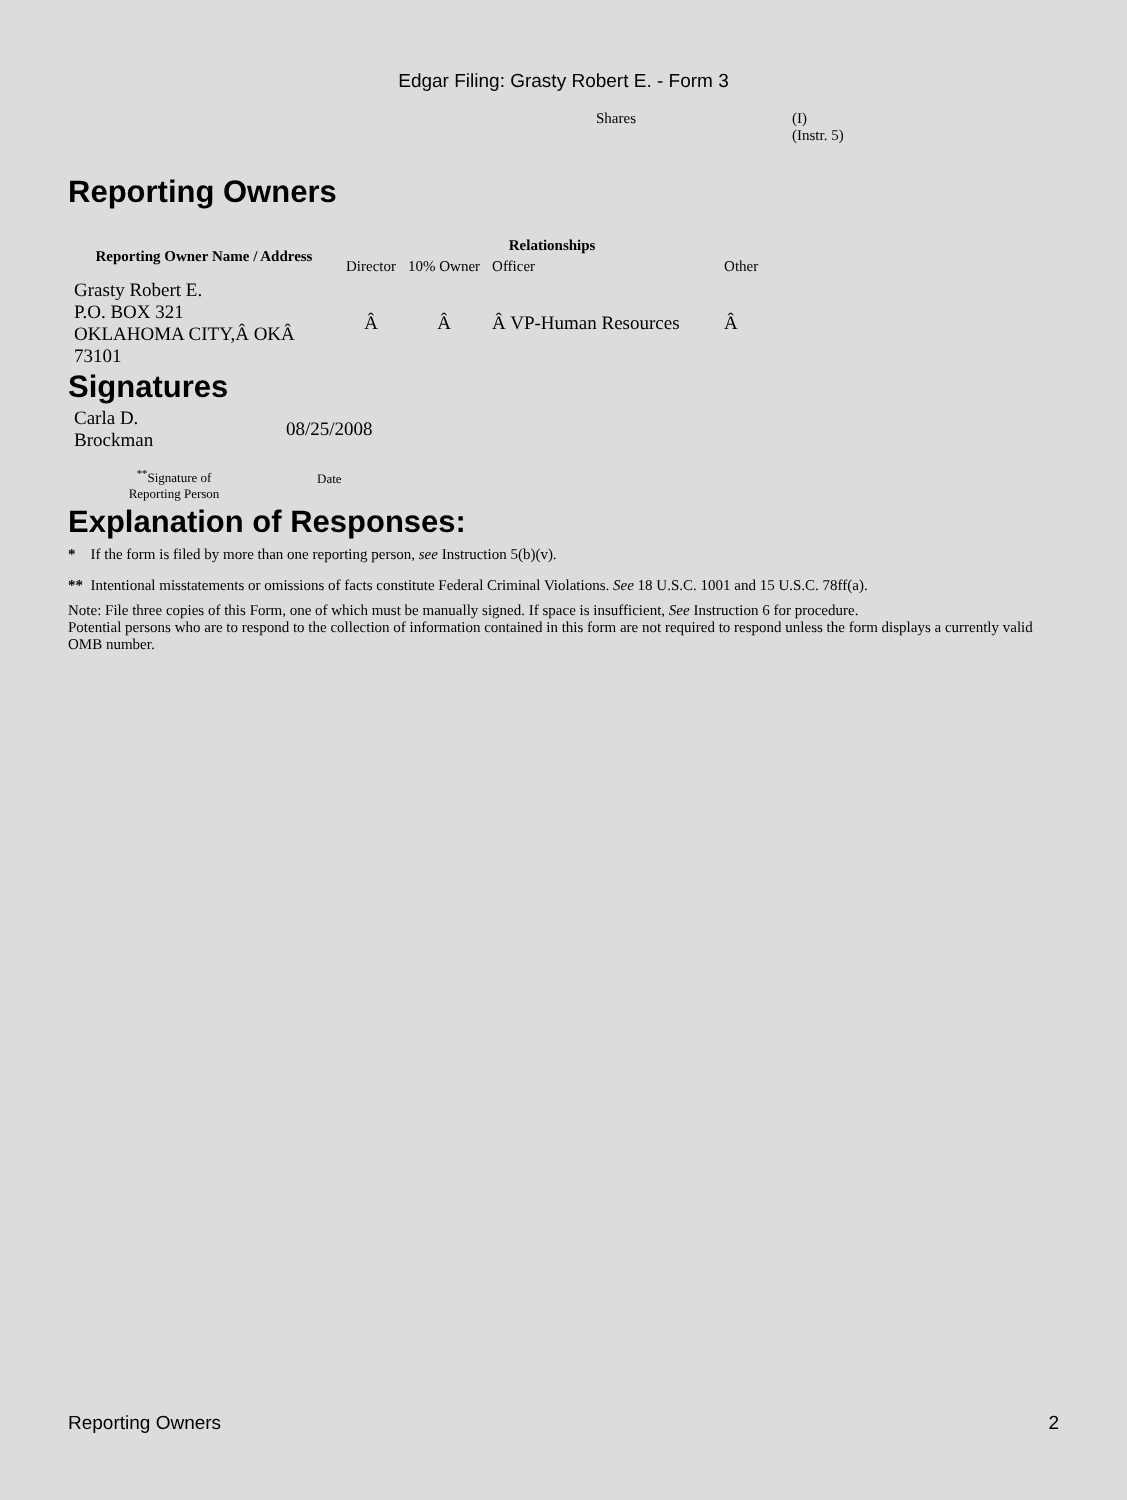Edgar Filing: Grasty Robert E. - Form 3
Shares (I)
(Instr. 5)
Reporting Owners
| Reporting Owner Name / Address | Relationships | | | |
| --- | --- | --- | --- | --- |
| | Director | 10% Owner | Officer | Other |
| Grasty Robert E. P.O. BOX 321 OKLAHOMA CITY,Â OKÂ 73101 | Â | Â | Â VP-Human Resources | Â |
Signatures
| Carla D. Brockman | 08/25/2008 |
| <sup>**</sup> Signature of Reporting Person | Date |
Explanation of Responses:
* If the form is filed by more than one reporting person, see Instruction 5(b)(v).
** Intentional misstatements or omissions of facts constitute Federal Criminal Violations. See 18 U.S.C. 1001 and 15 U.S.C. 78ff(a).
Note: File three copies of this Form, one of which must be manually signed. If space is insufficient, See Instruction 6 for procedure.
Potential persons who are to respond to the collection of information contained in this form are not required to respond unless the form displays a currently valid OMB number.
Reporting Owners 2